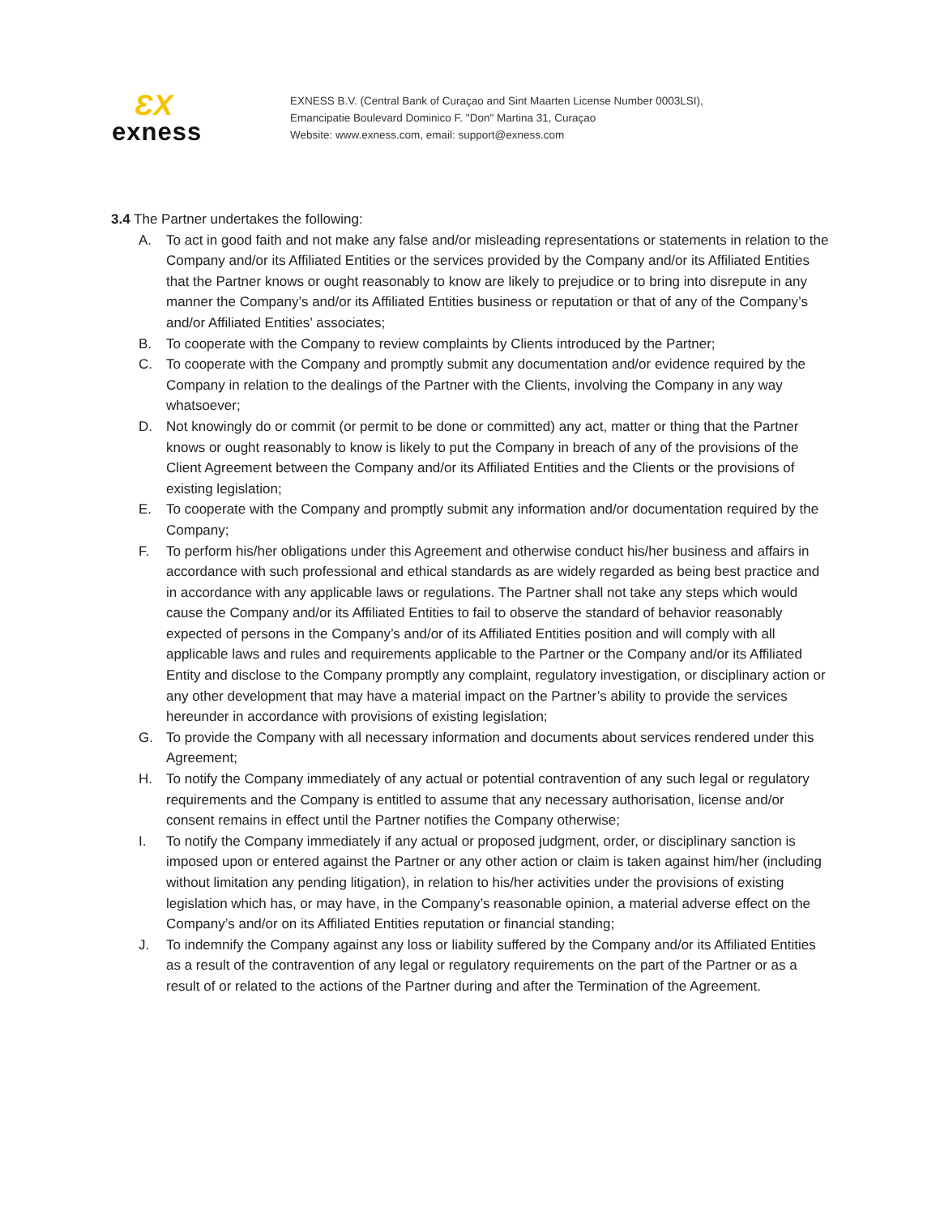ƐX
exness
EXNESS B.V. (Central Bank of Curaçao and Sint Maarten License Number 0003LSI),
Emancipatie Boulevard Dominico F. "Don" Martina 31, Curaçao
Website: www.exness.com, email: support@exness.com
3.4 The Partner undertakes the following:
A. To act in good faith and not make any false and/or misleading representations or statements in relation to the Company and/or its Affiliated Entities or the services provided by the Company and/or its Affiliated Entities that the Partner knows or ought reasonably to know are likely to prejudice or to bring into disrepute in any manner the Company’s and/or its Affiliated Entities business or reputation or that of any of the Company’s and/or Affiliated Entities’ associates;
B. To cooperate with the Company to review complaints by Clients introduced by the Partner;
C. To cooperate with the Company and promptly submit any documentation and/or evidence required by the Company in relation to the dealings of the Partner with the Clients, involving the Company in any way whatsoever;
D. Not knowingly do or commit (or permit to be done or committed) any act, matter or thing that the Partner knows or ought reasonably to know is likely to put the Company in breach of any of the provisions of the Client Agreement between the Company and/or its Affiliated Entities and the Clients or the provisions of existing legislation;
E. To cooperate with the Company and promptly submit any information and/or documentation required by the Company;
F. To perform his/her obligations under this Agreement and otherwise conduct his/her business and affairs in accordance with such professional and ethical standards as are widely regarded as being best practice and in accordance with any applicable laws or regulations. The Partner shall not take any steps which would cause the Company and/or its Affiliated Entities to fail to observe the standard of behavior reasonably expected of persons in the Company’s and/or of its Affiliated Entities position and will comply with all applicable laws and rules and requirements applicable to the Partner or the Company and/or its Affiliated Entity and disclose to the Company promptly any complaint, regulatory investigation, or disciplinary action or any other development that may have a material impact on the Partner’s ability to provide the services hereunder in accordance with provisions of existing legislation;
G. To provide the Company with all necessary information and documents about services rendered under this Agreement;
H. To notify the Company immediately of any actual or potential contravention of any such legal or regulatory requirements and the Company is entitled to assume that any necessary authorisation, license and/or consent remains in effect until the Partner notifies the Company otherwise;
I. To notify the Company immediately if any actual or proposed judgment, order, or disciplinary sanction is imposed upon or entered against the Partner or any other action or claim is taken against him/her (including without limitation any pending litigation), in relation to his/her activities under the provisions of existing legislation which has, or may have, in the Company’s reasonable opinion, a material adverse effect on the Company’s and/or on its Affiliated Entities reputation or financial standing;
J. To indemnify the Company against any loss or liability suffered by the Company and/or its Affiliated Entities as a result of the contravention of any legal or regulatory requirements on the part of the Partner or as a result of or related to the actions of the Partner during and after the Termination of the Agreement.